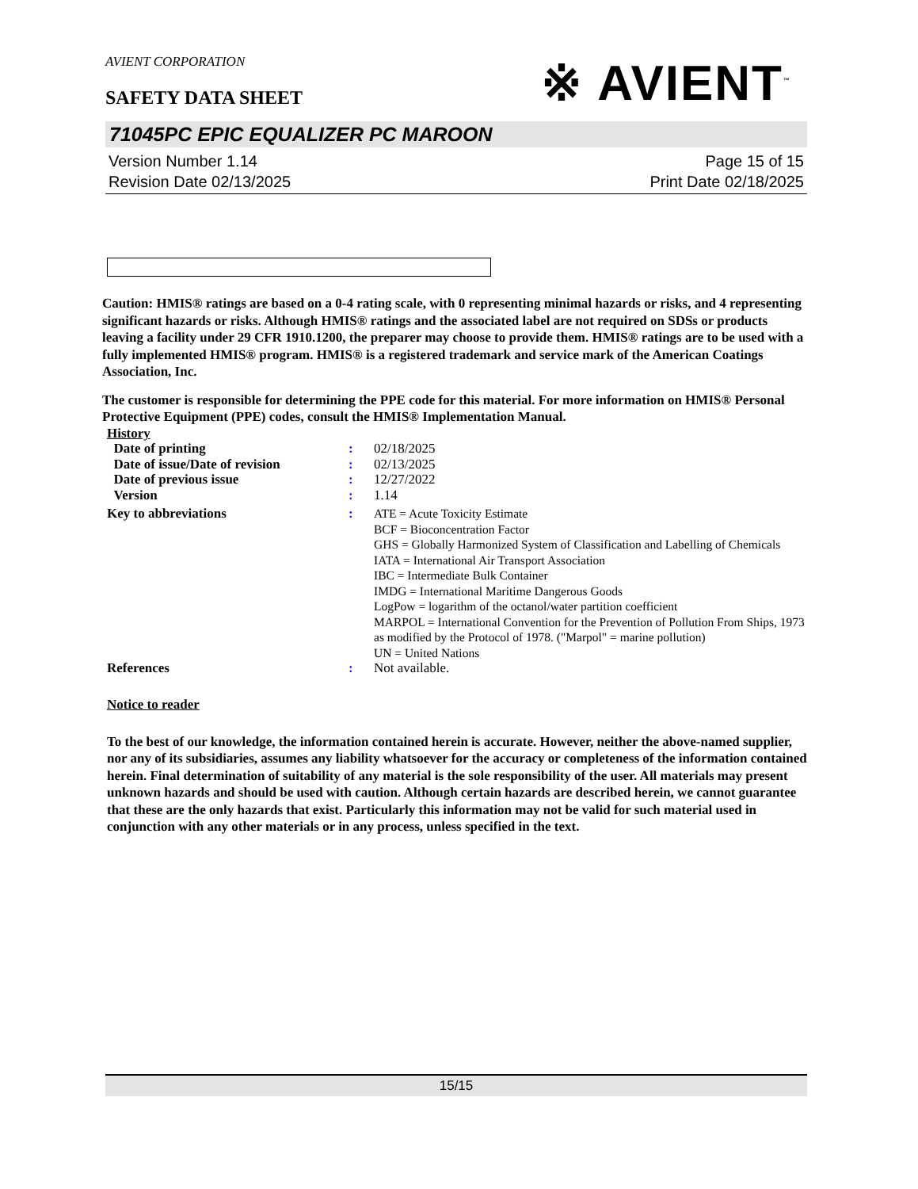AVIENT CORPORATION
※ AVIENT<sup>™</sup>
SAFETY DATA SHEET
71045PC EPIC EQUALIZER PC MAROON
Version Number 1.14
Revision Date 02/13/2025
Page 15 of 15
Print Date 02/18/2025
Caution: HMIS® ratings are based on a 0-4 rating scale, with 0 representing minimal hazards or risks, and 4 representing significant hazards or risks. Although HMIS® ratings and the associated label are not required on SDSs or products leaving a facility under 29 CFR 1910.1200, the preparer may choose to provide them. HMIS® ratings are to be used with a fully implemented HMIS® program. HMIS® is a registered trademark and service mark of the American Coatings Association, Inc.
The customer is responsible for determining the PPE code for this material. For more information on HMIS® Personal Protective Equipment (PPE) codes, consult the HMIS® Implementation Manual.
| History | | |
| Date of printing | : | 02/18/2025 |
| Date of issue/Date of revision | : | 02/13/2025 |
| Date of previous issue | : | 12/27/2022 |
| Version | : | 1.14 |
| Key to abbreviations | : | ATE = Acute Toxicity Estimate BCF = Bioconcentration Factor GHS = Globally Harmonized System of Classification and Labelling of Chemicals IATA = International Air Transport Association IBC = Intermediate Bulk Container IMDG = International Maritime Dangerous Goods LogPow = logarithm of the octanol/water partition coefficient MARPOL = International Convention for the Prevention of Pollution From Ships, 1973 as modified by the Protocol of 1978. ("Marpol" = marine pollution) UN = United Nations |
| References | : | Not available. |
Notice to reader
To the best of our knowledge, the information contained herein is accurate. However, neither the above-named supplier, nor any of its subsidiaries, assumes any liability whatsoever for the accuracy or completeness of the information contained herein. Final determination of suitability of any material is the sole responsibility of the user. All materials may present unknown hazards and should be used with caution. Although certain hazards are described herein, we cannot guarantee that these are the only hazards that exist. Particularly this information may not be valid for such material used in conjunction with any other materials or in any process, unless specified in the text.
15/15